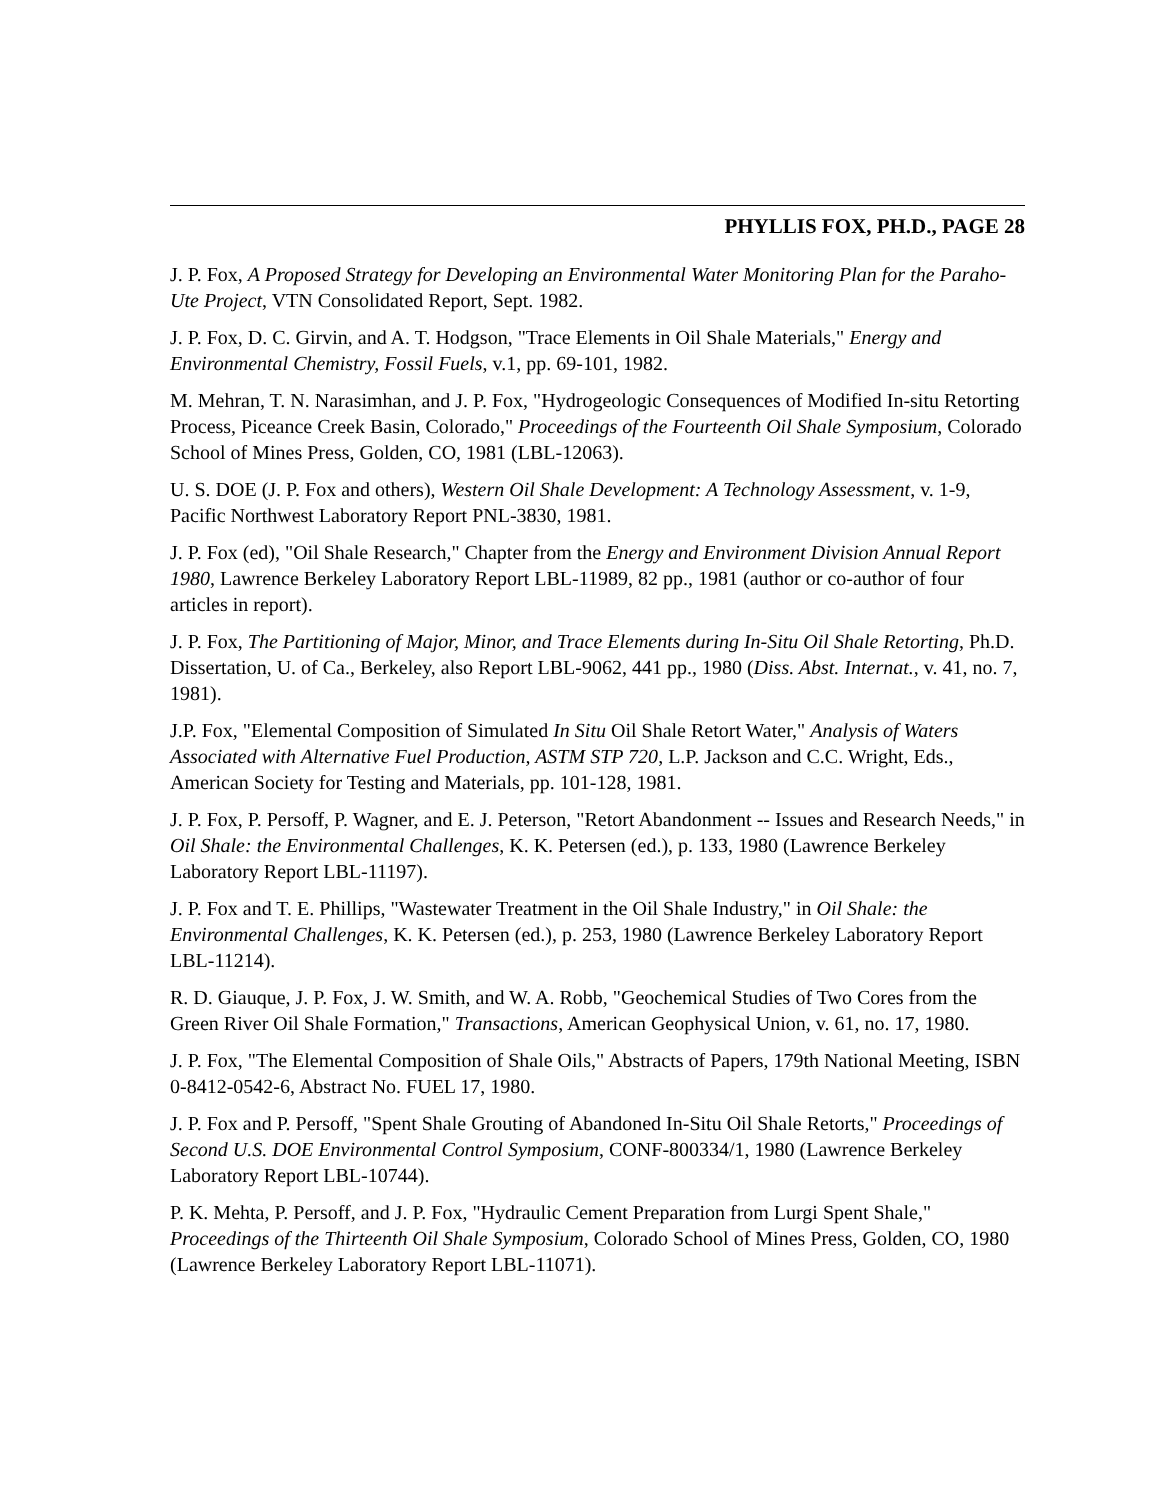PHYLLIS FOX, PH.D., PAGE 28
J. P. Fox, A Proposed Strategy for Developing an Environmental Water Monitoring Plan for the Paraho-Ute Project, VTN Consolidated Report, Sept. 1982.
J. P. Fox, D. C. Girvin, and A. T. Hodgson, "Trace Elements in Oil Shale Materials," Energy and Environmental Chemistry, Fossil Fuels, v.1, pp. 69-101, 1982.
M. Mehran, T. N. Narasimhan, and J. P. Fox, "Hydrogeologic Consequences of Modified In-situ Retorting Process, Piceance Creek Basin, Colorado," Proceedings of the Fourteenth Oil Shale Symposium, Colorado School of Mines Press, Golden, CO, 1981 (LBL-12063).
U. S. DOE (J. P. Fox and others), Western Oil Shale Development: A Technology Assessment, v. 1-9, Pacific Northwest Laboratory Report PNL-3830, 1981.
J. P. Fox (ed), "Oil Shale Research," Chapter from the Energy and Environment Division Annual Report 1980, Lawrence Berkeley Laboratory Report LBL-11989, 82 pp., 1981 (author or co-author of four articles in report).
J. P. Fox, The Partitioning of Major, Minor, and Trace Elements during In-Situ Oil Shale Retorting, Ph.D. Dissertation, U. of Ca., Berkeley, also Report LBL-9062, 441 pp., 1980 (Diss. Abst. Internat., v. 41, no. 7, 1981).
J.P. Fox, "Elemental Composition of Simulated In Situ Oil Shale Retort Water," Analysis of Waters Associated with Alternative Fuel Production, ASTM STP 720, L.P. Jackson and C.C. Wright, Eds., American Society for Testing and Materials, pp. 101-128, 1981.
J. P. Fox, P. Persoff, P. Wagner, and E. J. Peterson, "Retort Abandonment -- Issues and Research Needs," in Oil Shale: the Environmental Challenges, K. K. Petersen (ed.), p. 133, 1980 (Lawrence Berkeley Laboratory Report LBL-11197).
J. P. Fox and T. E. Phillips, "Wastewater Treatment in the Oil Shale Industry," in Oil Shale: the Environmental Challenges, K. K. Petersen (ed.), p. 253, 1980 (Lawrence Berkeley Laboratory Report LBL-11214).
R. D. Giauque, J. P. Fox, J. W. Smith, and W. A. Robb, "Geochemical Studies of Two Cores from the Green River Oil Shale Formation," Transactions, American Geophysical Union, v. 61, no. 17, 1980.
J. P. Fox, "The Elemental Composition of Shale Oils," Abstracts of Papers, 179th National Meeting, ISBN 0-8412-0542-6, Abstract No. FUEL 17, 1980.
J. P. Fox and P. Persoff, "Spent Shale Grouting of Abandoned In-Situ Oil Shale Retorts," Proceedings of Second U.S. DOE Environmental Control Symposium, CONF-800334/1, 1980 (Lawrence Berkeley Laboratory Report LBL-10744).
P. K. Mehta, P. Persoff, and J. P. Fox, "Hydraulic Cement Preparation from Lurgi Spent Shale," Proceedings of the Thirteenth Oil Shale Symposium, Colorado School of Mines Press, Golden, CO, 1980 (Lawrence Berkeley Laboratory Report LBL-11071).